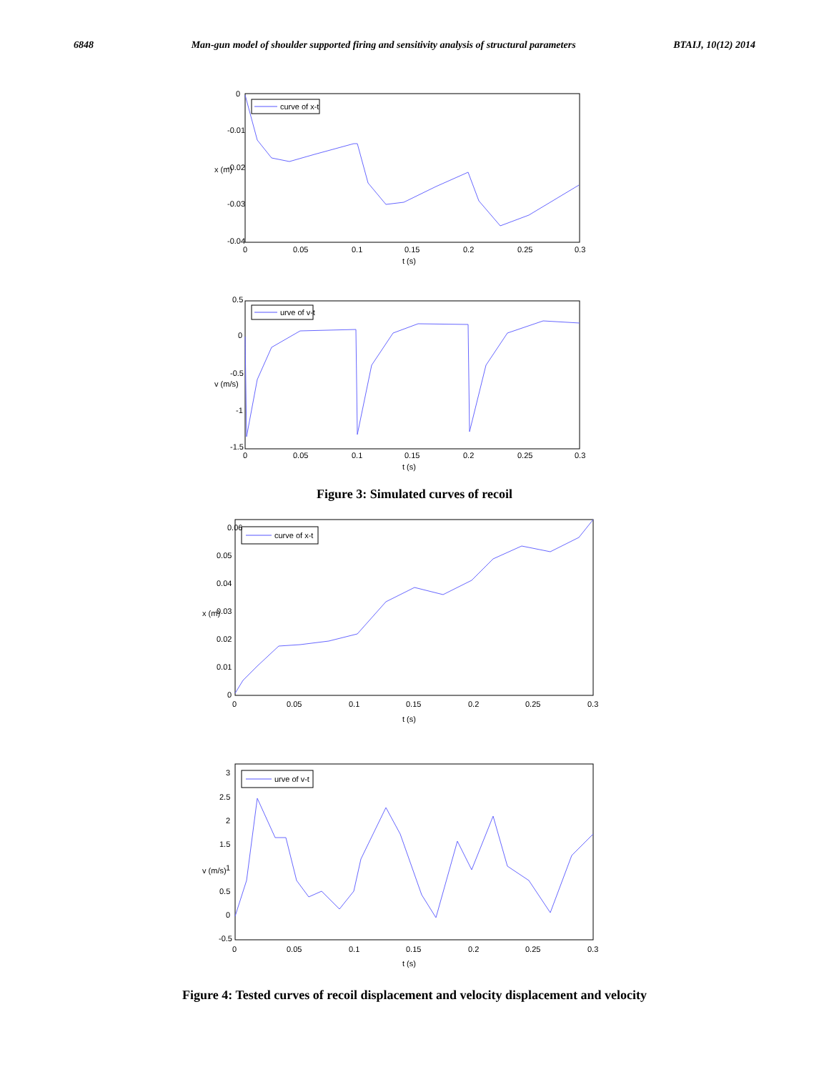6848 Man-gun model of shoulder supported firing and sensitivity analysis of structural parameters BTAIJ, 10(12) 2014
curve of x-t
0
-0.01
-0.02
-0.03
-0.04
x (m)
0
0.05
0.1
0.15
0.2
0.25
0.3
t (s)
urve of v-t
0.5
0
-0.5
-1
-1.5
v (m/s)
0
0.05
0.1
0.15
0.2
0.25
0.3
t (s)
Figure 3: Simulated curves of recoil
curve of x-t
0.06
0.05
0.04
0.03
0.02
0.01
0
x (m)
0
0.05
0.1
0.15
0.2
0.25
0.3
t (s)
urve of v-t
3
2.5
2
1.5
1
0.5
0
-0.5
v (m/s)
0
0.05
0.1
0.15
0.2
0.25
0.3
t (s)
Figure 4: Tested curves of recoil displacement and velocity displacement and velocity